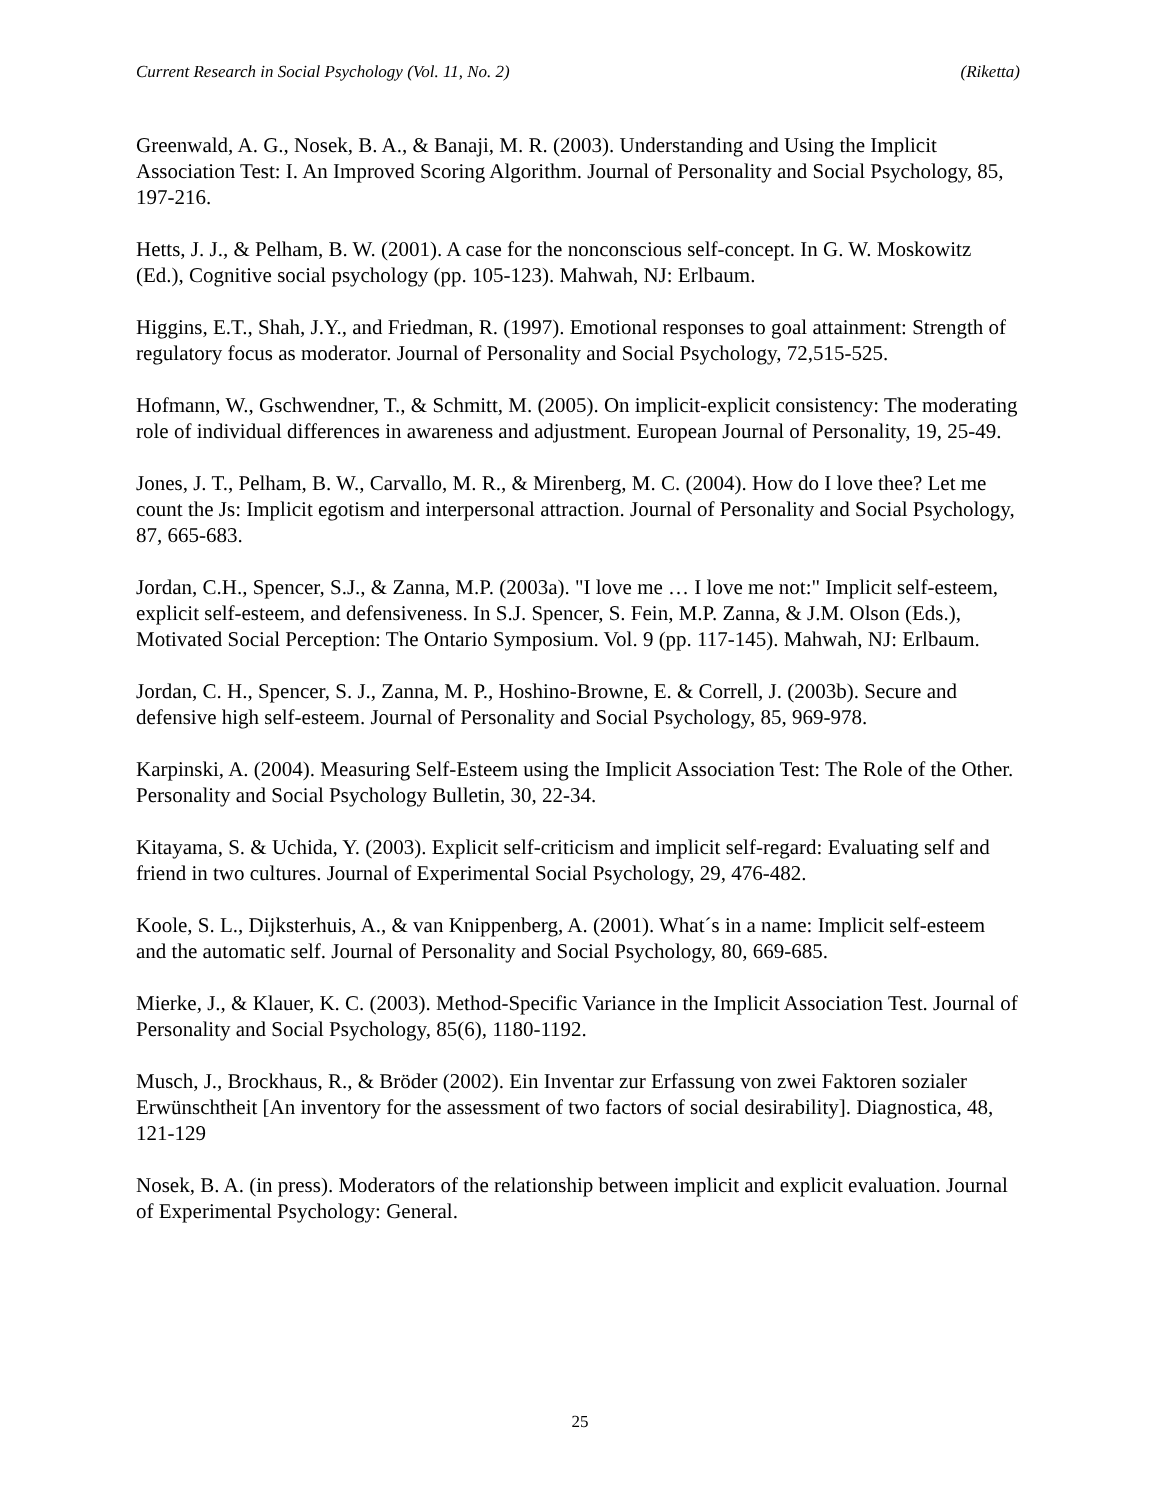Current Research in Social Psychology (Vol. 11, No. 2) (Riketta)
Greenwald, A. G., Nosek, B. A., & Banaji, M. R. (2003). Understanding and Using the Implicit Association Test: I. An Improved Scoring Algorithm. Journal of Personality and Social Psychology, 85, 197-216.
Hetts, J. J., & Pelham, B. W. (2001). A case for the nonconscious self-concept. In G. W. Moskowitz (Ed.), Cognitive social psychology (pp. 105-123). Mahwah, NJ: Erlbaum.
Higgins, E.T., Shah, J.Y., and Friedman, R. (1997). Emotional responses to goal attainment: Strength of regulatory focus as moderator. Journal of Personality and Social Psychology, 72,515-525.
Hofmann, W., Gschwendner, T., & Schmitt, M. (2005). On implicit-explicit consistency: The moderating role of individual differences in awareness and adjustment. European Journal of Personality, 19, 25-49.
Jones, J. T., Pelham, B. W., Carvallo, M. R., & Mirenberg, M. C. (2004). How do I love thee? Let me count the Js: Implicit egotism and interpersonal attraction. Journal of Personality and Social Psychology, 87, 665-683.
Jordan, C.H., Spencer, S.J., & Zanna, M.P. (2003a). "I love me … I love me not:" Implicit self-esteem, explicit self-esteem, and defensiveness. In S.J. Spencer, S. Fein, M.P. Zanna, & J.M. Olson (Eds.), Motivated Social Perception: The Ontario Symposium. Vol. 9 (pp. 117-145). Mahwah, NJ: Erlbaum.
Jordan, C. H., Spencer, S. J., Zanna, M. P., Hoshino-Browne, E. & Correll, J. (2003b). Secure and defensive high self-esteem. Journal of Personality and Social Psychology, 85, 969-978.
Karpinski, A. (2004). Measuring Self-Esteem using the Implicit Association Test: The Role of the Other. Personality and Social Psychology Bulletin, 30, 22-34.
Kitayama, S. & Uchida, Y. (2003). Explicit self-criticism and implicit self-regard: Evaluating self and friend in two cultures. Journal of Experimental Social Psychology, 29, 476-482.
Koole, S. L., Dijksterhuis, A., & van Knippenberg, A. (2001). What´s in a name: Implicit self-esteem and the automatic self. Journal of Personality and Social Psychology, 80, 669-685.
Mierke, J., & Klauer, K. C. (2003). Method-Specific Variance in the Implicit Association Test. Journal of Personality and Social Psychology, 85(6), 1180-1192.
Musch, J., Brockhaus, R., & Bröder (2002). Ein Inventar zur Erfassung von zwei Faktoren sozialer Erwünschtheit [An inventory for the assessment of two factors of social desirability]. Diagnostica, 48, 121-129
Nosek, B. A. (in press). Moderators of the relationship between implicit and explicit evaluation. Journal of Experimental Psychology: General.
25